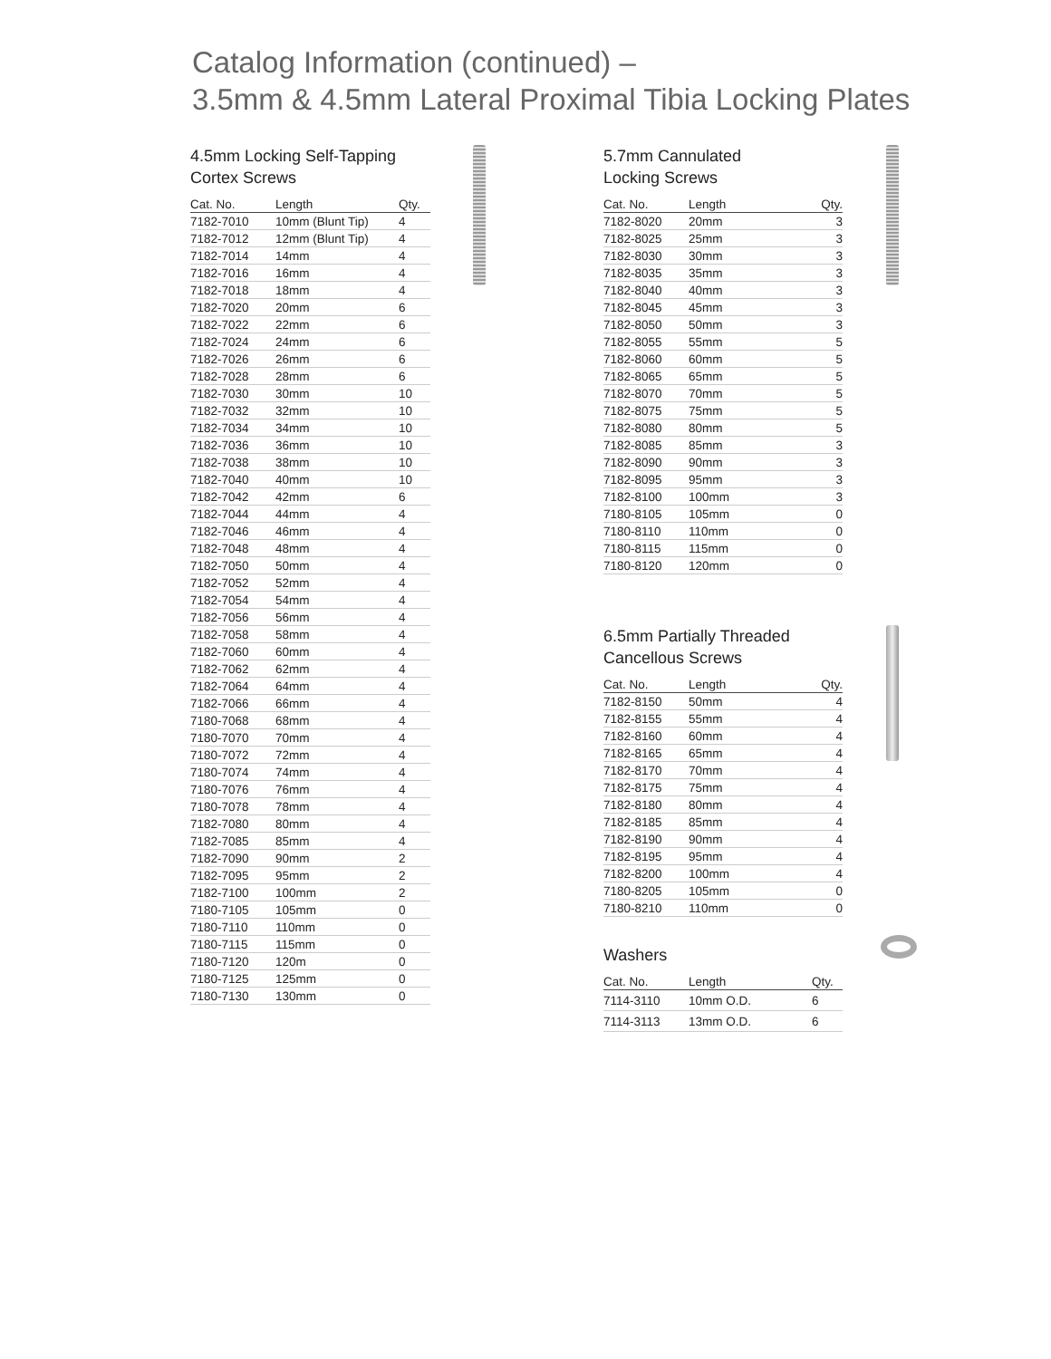Catalog Information (continued) –
3.5mm & 4.5mm Lateral Proximal Tibia Locking Plates
4.5mm Locking Self-Tapping
Cortex Screws
| Cat. No. | Length | Qty. |
| --- | --- | --- |
| 7182-7010 | 10mm (Blunt Tip) | 4 |
| 7182-7012 | 12mm (Blunt Tip) | 4 |
| 7182-7014 | 14mm | 4 |
| 7182-7016 | 16mm | 4 |
| 7182-7018 | 18mm | 4 |
| 7182-7020 | 20mm | 6 |
| 7182-7022 | 22mm | 6 |
| 7182-7024 | 24mm | 6 |
| 7182-7026 | 26mm | 6 |
| 7182-7028 | 28mm | 6 |
| 7182-7030 | 30mm | 10 |
| 7182-7032 | 32mm | 10 |
| 7182-7034 | 34mm | 10 |
| 7182-7036 | 36mm | 10 |
| 7182-7038 | 38mm | 10 |
| 7182-7040 | 40mm | 10 |
| 7182-7042 | 42mm | 6 |
| 7182-7044 | 44mm | 4 |
| 7182-7046 | 46mm | 4 |
| 7182-7048 | 48mm | 4 |
| 7182-7050 | 50mm | 4 |
| 7182-7052 | 52mm | 4 |
| 7182-7054 | 54mm | 4 |
| 7182-7056 | 56mm | 4 |
| 7182-7058 | 58mm | 4 |
| 7182-7060 | 60mm | 4 |
| 7182-7062 | 62mm | 4 |
| 7182-7064 | 64mm | 4 |
| 7182-7066 | 66mm | 4 |
| 7180-7068 | 68mm | 4 |
| 7180-7070 | 70mm | 4 |
| 7180-7072 | 72mm | 4 |
| 7180-7074 | 74mm | 4 |
| 7180-7076 | 76mm | 4 |
| 7180-7078 | 78mm | 4 |
| 7182-7080 | 80mm | 4 |
| 7182-7085 | 85mm | 4 |
| 7182-7090 | 90mm | 2 |
| 7182-7095 | 95mm | 2 |
| 7182-7100 | 100mm | 2 |
| 7180-7105 | 105mm | 0 |
| 7180-7110 | 110mm | 0 |
| 7180-7115 | 115mm | 0 |
| 7180-7120 | 120m | 0 |
| 7180-7125 | 125mm | 0 |
| 7180-7130 | 130mm | 0 |
5.7mm Cannulated
Locking Screws
| Cat. No. | Length | Qty. |
| --- | --- | --- |
| 7182-8020 | 20mm | 3 |
| 7182-8025 | 25mm | 3 |
| 7182-8030 | 30mm | 3 |
| 7182-8035 | 35mm | 3 |
| 7182-8040 | 40mm | 3 |
| 7182-8045 | 45mm | 3 |
| 7182-8050 | 50mm | 3 |
| 7182-8055 | 55mm | 5 |
| 7182-8060 | 60mm | 5 |
| 7182-8065 | 65mm | 5 |
| 7182-8070 | 70mm | 5 |
| 7182-8075 | 75mm | 5 |
| 7182-8080 | 80mm | 5 |
| 7182-8085 | 85mm | 3 |
| 7182-8090 | 90mm | 3 |
| 7182-8095 | 95mm | 3 |
| 7182-8100 | 100mm | 3 |
| 7180-8105 | 105mm | 0 |
| 7180-8110 | 110mm | 0 |
| 7180-8115 | 115mm | 0 |
| 7180-8120 | 120mm | 0 |
6.5mm Partially Threaded
Cancellous Screws
| Cat. No. | Length | Qty. |
| --- | --- | --- |
| 7182-8150 | 50mm | 4 |
| 7182-8155 | 55mm | 4 |
| 7182-8160 | 60mm | 4 |
| 7182-8165 | 65mm | 4 |
| 7182-8170 | 70mm | 4 |
| 7182-8175 | 75mm | 4 |
| 7182-8180 | 80mm | 4 |
| 7182-8185 | 85mm | 4 |
| 7182-8190 | 90mm | 4 |
| 7182-8195 | 95mm | 4 |
| 7182-8200 | 100mm | 4 |
| 7180-8205 | 105mm | 0 |
| 7180-8210 | 110mm | 0 |
Washers
| Cat. No. | Length | Qty. |
| --- | --- | --- |
| 7114-3110 | 10mm O.D. | 6 |
| 7114-3113 | 13mm O.D. | 6 |